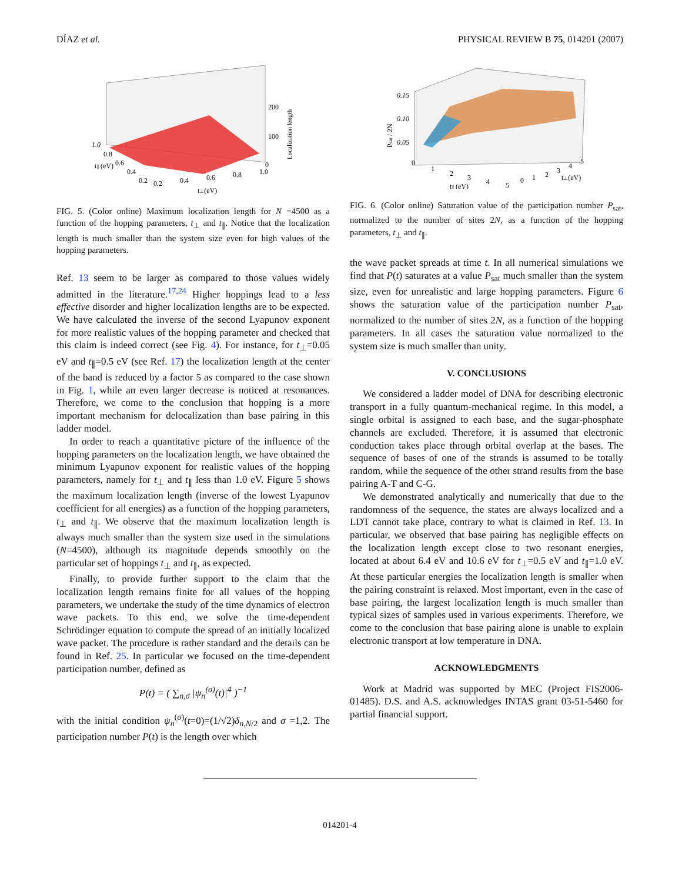DÍAZ et al. PHYSICAL REVIEW B 75, 014201 (2007)
1.0
0.8
0.6
0.4
0.2
0.2
0.4
0.6
0.8
1.0
200
100
0
t|| (eV)
t⊥(eV)
Localization length
FIG. 5. (Color online) Maximum localization length for N =4500 as a function of the hopping parameters, t<sub>⊥</sub> and t<sub>∥</sub>. Notice that the localization length is much smaller than the system size even for high values of the hopping parameters.
Ref. 13 seem to be larger as compared to those values widely admitted in the literature.<sup>17,24</sup> Higher hoppings lead to a less effective disorder and higher localization lengths are to be expected. We have calculated the inverse of the second Lyapunov exponent for more realistic values of the hopping parameter and checked that this claim is indeed correct (see Fig. 4). For instance, for t<sub>⊥</sub>=0.05 eV and t<sub>∥</sub>=0.5 eV (see Ref. 17) the localization length at the center of the band is reduced by a factor 5 as compared to the case shown in Fig. 1, while an even larger decrease is noticed at resonances. Therefore, we come to the conclusion that hopping is a more important mechanism for delocalization than base pairing in this ladder model.
In order to reach a quantitative picture of the influence of the hopping parameters on the localization length, we have obtained the minimum Lyapunov exponent for realistic values of the hopping parameters, namely for t<sub>⊥</sub> and t<sub>∥</sub> less than 1.0 eV. Figure 5 shows the maximum localization length (inverse of the lowest Lyapunov coefficient for all energies) as a function of the hopping parameters, t<sub>⊥</sub> and t<sub>∥</sub>. We observe that the maximum localization length is always much smaller than the system size used in the simulations (N=4500), although its magnitude depends smoothly on the particular set of hoppings t<sub>⊥</sub> and t<sub>∥</sub>, as expected.
Finally, to provide further support to the claim that the localization length remains finite for all values of the hopping parameters, we undertake the study of the time dynamics of electron wave packets. To this end, we solve the time-dependent Schrödinger equation to compute the spread of an initially localized wave packet. The procedure is rather standard and the details can be found in Ref. 25. In particular we focused on the time-dependent participation number, defined as
P(t) = ( ∑<sub>n,σ</sub> |ψ<sub>n</sub><sup>(σ)</sup>(t)|<sup>4</sup> )<sup>−1</sup>
with the initial condition ψ<sub>n</sub><sup>(σ)</sup>(t=0)=(1/√2)δ<sub>n,N/2</sub> and σ =1,2. The participation number P(t) is the length over which
0.15
0.10
0.05
0
1
2
3
4
5
0
1
2
3
4
5
t|| (eV)
t⊥(eV)
Psat / 2N
FIG. 6. (Color online) Saturation value of the participation number P<sub>sat</sub>, normalized to the number of sites 2N, as a function of the hopping parameters, t<sub>⊥</sub> and t<sub>∥</sub>.
the wave packet spreads at time t. In all numerical simulations we find that P(t) saturates at a value P<sub>sat</sub> much smaller than the system size, even for unrealistic and large hopping parameters. Figure 6 shows the saturation value of the participation number P<sub>sat</sub>, normalized to the number of sites 2N, as a function of the hopping parameters. In all cases the saturation value normalized to the system size is much smaller than unity.
V. CONCLUSIONS
We considered a ladder model of DNA for describing electronic transport in a fully quantum-mechanical regime. In this model, a single orbital is assigned to each base, and the sugar-phosphate channels are excluded. Therefore, it is assumed that electronic conduction takes place through orbital overlap at the bases. The sequence of bases of one of the strands is assumed to be totally random, while the sequence of the other strand results from the base pairing A-T and C-G.
We demonstrated analytically and numerically that due to the randomness of the sequence, the states are always localized and a LDT cannot take place, contrary to what is claimed in Ref. 13. In particular, we observed that base pairing has negligible effects on the localization length except close to two resonant energies, located at about 6.4 eV and 10.6 eV for t<sub>⊥</sub>=0.5 eV and t<sub>∥</sub>=1.0 eV. At these particular energies the localization length is smaller when the pairing constraint is relaxed. Most important, even in the case of base pairing, the largest localization length is much smaller than typical sizes of samples used in various experiments. Therefore, we come to the conclusion that base pairing alone is unable to explain electronic transport at low temperature in DNA.
ACKNOWLEDGMENTS
Work at Madrid was supported by MEC (Project FIS2006-01485). D.S. and A.S. acknowledges INTAS grant 03-51-5460 for partial financial support.
014201-4